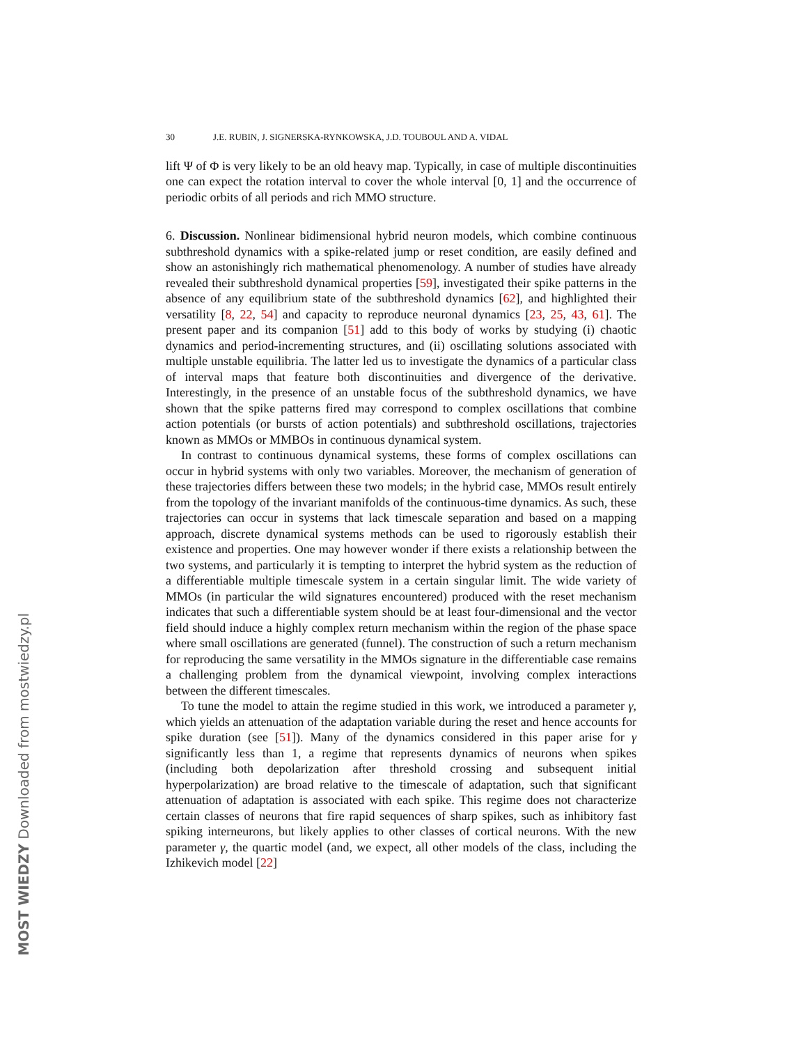30 J.E. RUBIN, J. SIGNERSKA-RYNKOWSKA, J.D. TOUBOUL AND A. VIDAL
lift Ψ of Φ is very likely to be an old heavy map. Typically, in case of multiple discontinuities one can expect the rotation interval to cover the whole interval [0, 1] and the occurrence of periodic orbits of all periods and rich MMO structure.
6. Discussion. Nonlinear bidimensional hybrid neuron models, which combine continuous subthreshold dynamics with a spike-related jump or reset condition, are easily defined and show an astonishingly rich mathematical phenomenology. A number of studies have already revealed their subthreshold dynamical properties [59], investigated their spike patterns in the absence of any equilibrium state of the subthreshold dynamics [62], and highlighted their versatility [8, 22, 54] and capacity to reproduce neuronal dynamics [23, 25, 43, 61]. The present paper and its companion [51] add to this body of works by studying (i) chaotic dynamics and period-incrementing structures, and (ii) oscillating solutions associated with multiple unstable equilibria. The latter led us to investigate the dynamics of a particular class of interval maps that feature both discontinuities and divergence of the derivative. Interestingly, in the presence of an unstable focus of the subthreshold dynamics, we have shown that the spike patterns fired may correspond to complex oscillations that combine action potentials (or bursts of action potentials) and subthreshold oscillations, trajectories known as MMOs or MMBOs in continuous dynamical system.
In contrast to continuous dynamical systems, these forms of complex oscillations can occur in hybrid systems with only two variables. Moreover, the mechanism of generation of these trajectories differs between these two models; in the hybrid case, MMOs result entirely from the topology of the invariant manifolds of the continuous-time dynamics. As such, these trajectories can occur in systems that lack timescale separation and based on a mapping approach, discrete dynamical systems methods can be used to rigorously establish their existence and properties. One may however wonder if there exists a relationship between the two systems, and particularly it is tempting to interpret the hybrid system as the reduction of a differentiable multiple timescale system in a certain singular limit. The wide variety of MMOs (in particular the wild signatures encountered) produced with the reset mechanism indicates that such a differentiable system should be at least four-dimensional and the vector field should induce a highly complex return mechanism within the region of the phase space where small oscillations are generated (funnel). The construction of such a return mechanism for reproducing the same versatility in the MMOs signature in the differentiable case remains a challenging problem from the dynamical viewpoint, involving complex interactions between the different timescales.
To tune the model to attain the regime studied in this work, we introduced a parameter γ, which yields an attenuation of the adaptation variable during the reset and hence accounts for spike duration (see [51]). Many of the dynamics considered in this paper arise for γ significantly less than 1, a regime that represents dynamics of neurons when spikes (including both depolarization after threshold crossing and subsequent initial hyperpolarization) are broad relative to the timescale of adaptation, such that significant attenuation of adaptation is associated with each spike. This regime does not characterize certain classes of neurons that fire rapid sequences of sharp spikes, such as inhibitory fast spiking interneurons, but likely applies to other classes of cortical neurons. With the new parameter γ, the quartic model (and, we expect, all other models of the class, including the Izhikevich model [22]
MOST WIEDZY Downloaded from mostwiedzy.pl